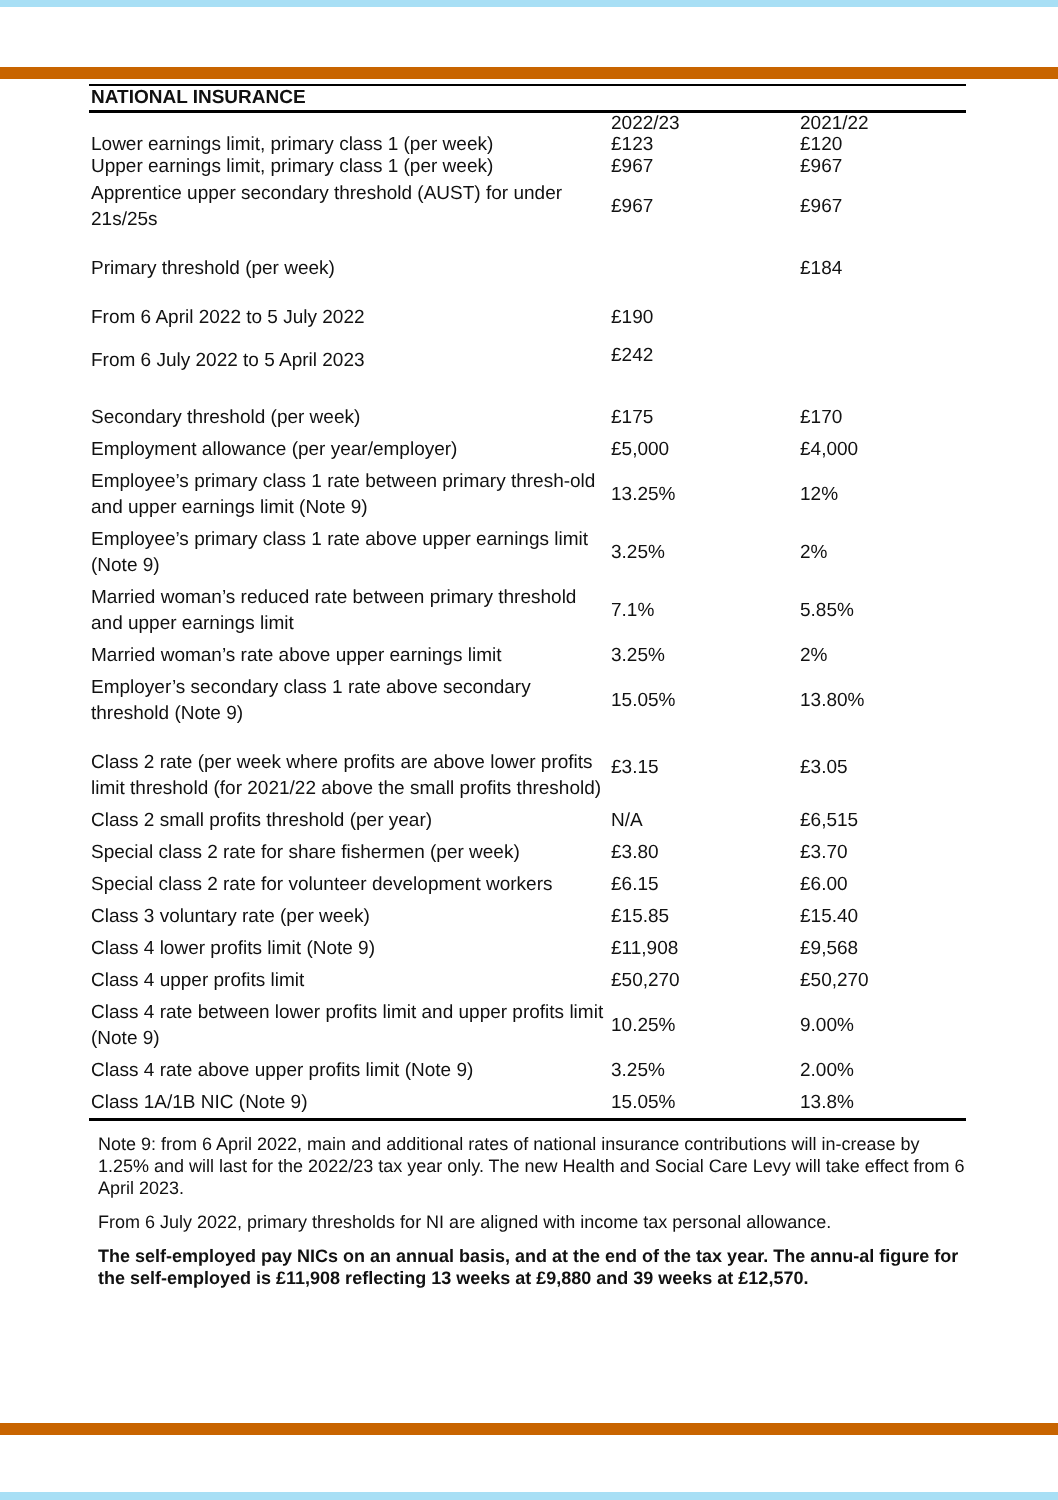NATIONAL INSURANCE
| | 2022/23 | 2021/22 |
| Lower earnings limit, primary class 1 (per week) | £123 | £120 |
| Upper earnings limit, primary class 1 (per week) | £967 | £967 |
| Apprentice upper secondary threshold (AUST) for under 21s/25s | £967 | £967 |
| Primary threshold (per week) | | £184 |
| From 6 April 2022 to 5 July 2022 | £190 | |
| From 6 July 2022 to 5 April 2023 | £242 | |
| Secondary threshold (per week) | £175 | £170 |
| Employment allowance (per year/employer) | £5,000 | £4,000 |
| Employee’s primary class 1 rate between primary thresh-old and upper earnings limit (Note 9) | 13.25% | 12% |
| Employee’s primary class 1 rate above upper earnings limit (Note 9) | 3.25% | 2% |
| Married woman’s reduced rate between primary threshold and upper earnings limit | 7.1% | 5.85% |
| Married woman’s rate above upper earnings limit | 3.25% | 2% |
| Employer’s secondary class 1 rate above secondary threshold (Note 9) | 15.05% | 13.80% |
| Class 2 rate (per week where profits are above lower profits limit threshold (for 2021/22 above the small profits threshold) | £3.15 | £3.05 |
| Class 2 small profits threshold (per year) | N/A | £6,515 |
| Special class 2 rate for share fishermen (per week) | £3.80 | £3.70 |
| Special class 2 rate for volunteer development workers | £6.15 | £6.00 |
| Class 3 voluntary rate (per week) | £15.85 | £15.40 |
| Class 4 lower profits limit (Note 9) | £11,908 | £9,568 |
| Class 4 upper profits limit | £50,270 | £50,270 |
| Class 4 rate between lower profits limit and upper profits limit (Note 9) | 10.25% | 9.00% |
| Class 4 rate above upper profits limit (Note 9) | 3.25% | 2.00% |
| Class 1A/1B NIC (Note 9) | 15.05% | 13.8% |
Note 9: from 6 April 2022, main and additional rates of national insurance contributions will in-crease by 1.25% and will last for the 2022/23 tax year only. The new Health and Social Care Levy will take effect from 6 April 2023.
From 6 July 2022, primary thresholds for NI are aligned with income tax personal allowance.
The self-employed pay NICs on an annual basis, and at the end of the tax year. The annu-al figure for the self-employed is £11,908 reflecting 13 weeks at £9,880 and 39 weeks at £12,570.